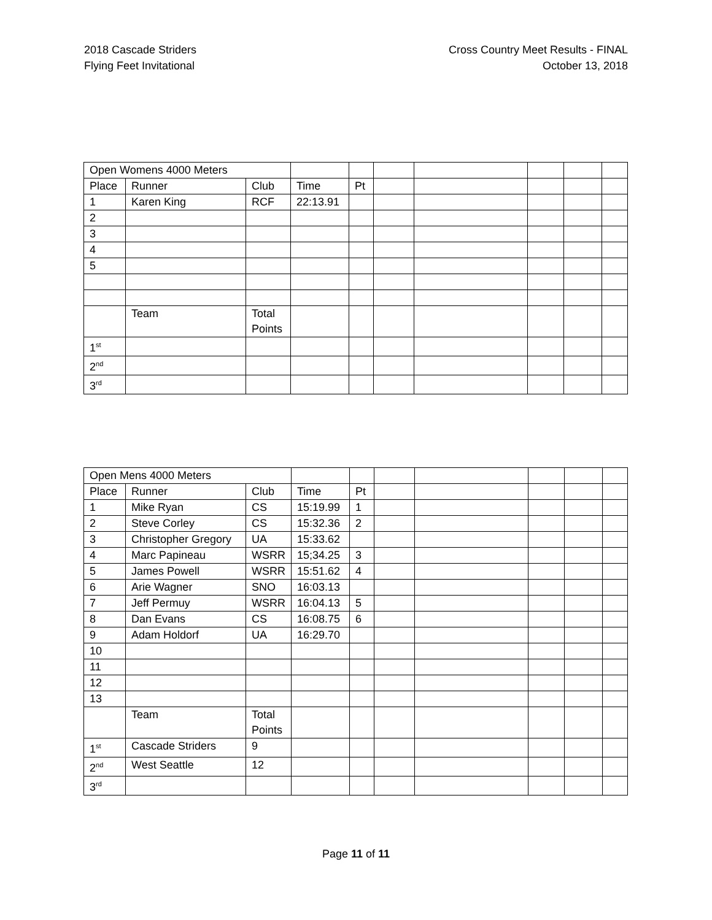2018 Cascade Striders
Flying Feet Invitational
Cross Country Meet Results - FINAL
October 13, 2018
| Open Womens 4000 Meters | | | | | | | | | |
| Place | Runner | Club | Time | Pt | | | | | |
| 1 | Karen King | RCF | 22:13.91 | | | | | | |
| 2 | | | | | | | | | |
| 3 | | | | | | | | | |
| 4 | | | | | | | | | |
| 5 | | | | | | | | | |
| | Team | Total Points | | | | | | | |
| 1<sup>st</sup> | | | | | | | | | |
| 2<sup>nd</sup> | | | | | | | | | |
| 3<sup>rd</sup> | | | | | | | | | |
| Open Mens 4000 Meters | | | | | | | | | |
| Place | Runner | Club | Time | Pt | | | | | |
| 1 | Mike Ryan | CS | 15:19.99 | 1 | | | | | |
| 2 | Steve Corley | CS | 15:32.36 | 2 | | | | | |
| 3 | Christopher Gregory | UA | 15:33.62 | | | | | | |
| 4 | Marc Papineau | WSRR | 15;34.25 | 3 | | | | | |
| 5 | James Powell | WSRR | 15:51.62 | 4 | | | | | |
| 6 | Arie Wagner | SNO | 16:03.13 | | | | | | |
| 7 | Jeff Permuy | WSRR | 16:04.13 | 5 | | | | | |
| 8 | Dan Evans | CS | 16:08.75 | 6 | | | | | |
| 9 | Adam Holdorf | UA | 16:29.70 | | | | | | |
| 10 | | | | | | | | | |
| 11 | | | | | | | | | |
| 12 | | | | | | | | | |
| 13 | | | | | | | | | |
| | Team | Total Points | | | | | | | |
| 1<sup>st</sup> | Cascade Striders | 9 | | | | | | | |
| 2<sup>nd</sup> | West Seattle | 12 | | | | | | | |
| 3<sup>rd</sup> | | | | | | | | | |
Page 11 of 11